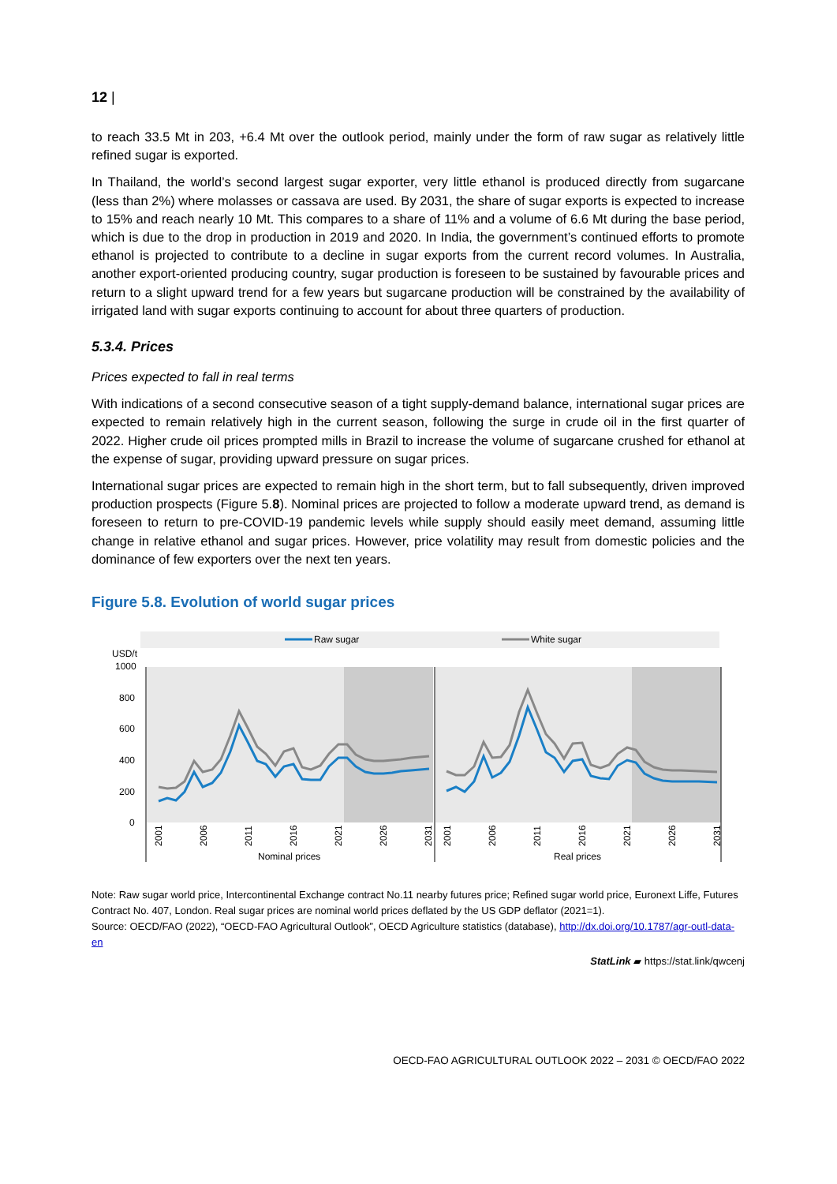12 |
to reach 33.5 Mt in 203, +6.4 Mt over the outlook period, mainly under the form of raw sugar as relatively little refined sugar is exported.
In Thailand, the world’s second largest sugar exporter, very little ethanol is produced directly from sugarcane (less than 2%) where molasses or cassava are used. By 2031, the share of sugar exports is expected to increase to 15% and reach nearly 10 Mt. This compares to a share of 11% and a volume of 6.6 Mt during the base period, which is due to the drop in production in 2019 and 2020. In India, the government’s continued efforts to promote ethanol is projected to contribute to a decline in sugar exports from the current record volumes. In Australia, another export-oriented producing country, sugar production is foreseen to be sustained by favourable prices and return to a slight upward trend for a few years but sugarcane production will be constrained by the availability of irrigated land with sugar exports continuing to account for about three quarters of production.
5.3.4. Prices
Prices expected to fall in real terms
With indications of a second consecutive season of a tight supply-demand balance, international sugar prices are expected to remain relatively high in the current season, following the surge in crude oil in the first quarter of 2022. Higher crude oil prices prompted mills in Brazil to increase the volume of sugarcane crushed for ethanol at the expense of sugar, providing upward pressure on sugar prices.
International sugar prices are expected to remain high in the short term, but to fall subsequently, driven improved production prospects (Figure 5.8). Nominal prices are projected to follow a moderate upward trend, as demand is foreseen to return to pre-COVID-19 pandemic levels while supply should easily meet demand, assuming little change in relative ethanol and sugar prices. However, price volatility may result from domestic policies and the dominance of few exporters over the next ten years.
Figure 5.8. Evolution of world sugar prices
Raw sugar
White sugar
USD/t
1000
800
600
400
200
0
2001
2006
2011
2016
2021
2026
2031
2001
2006
2011
2016
2021
2026
2031
Nominal prices
Real prices
Note: Raw sugar world price, Intercontinental Exchange contract No.11 nearby futures price; Refined sugar world price, Euronext Liffe, Futures Contract No. 407, London. Real sugar prices are nominal world prices deflated by the US GDP deflator (2021=1).
Source: OECD/FAO (2022), “OECD-FAO Agricultural Outlook”, OECD Agriculture statistics (database), http://dx.doi.org/10.1787/agr-outl-data-en
StatLink ▰ https://stat.link/qwcenj
OECD-FAO AGRICULTURAL OUTLOOK 2022 – 2031 © OECD/FAO 2022